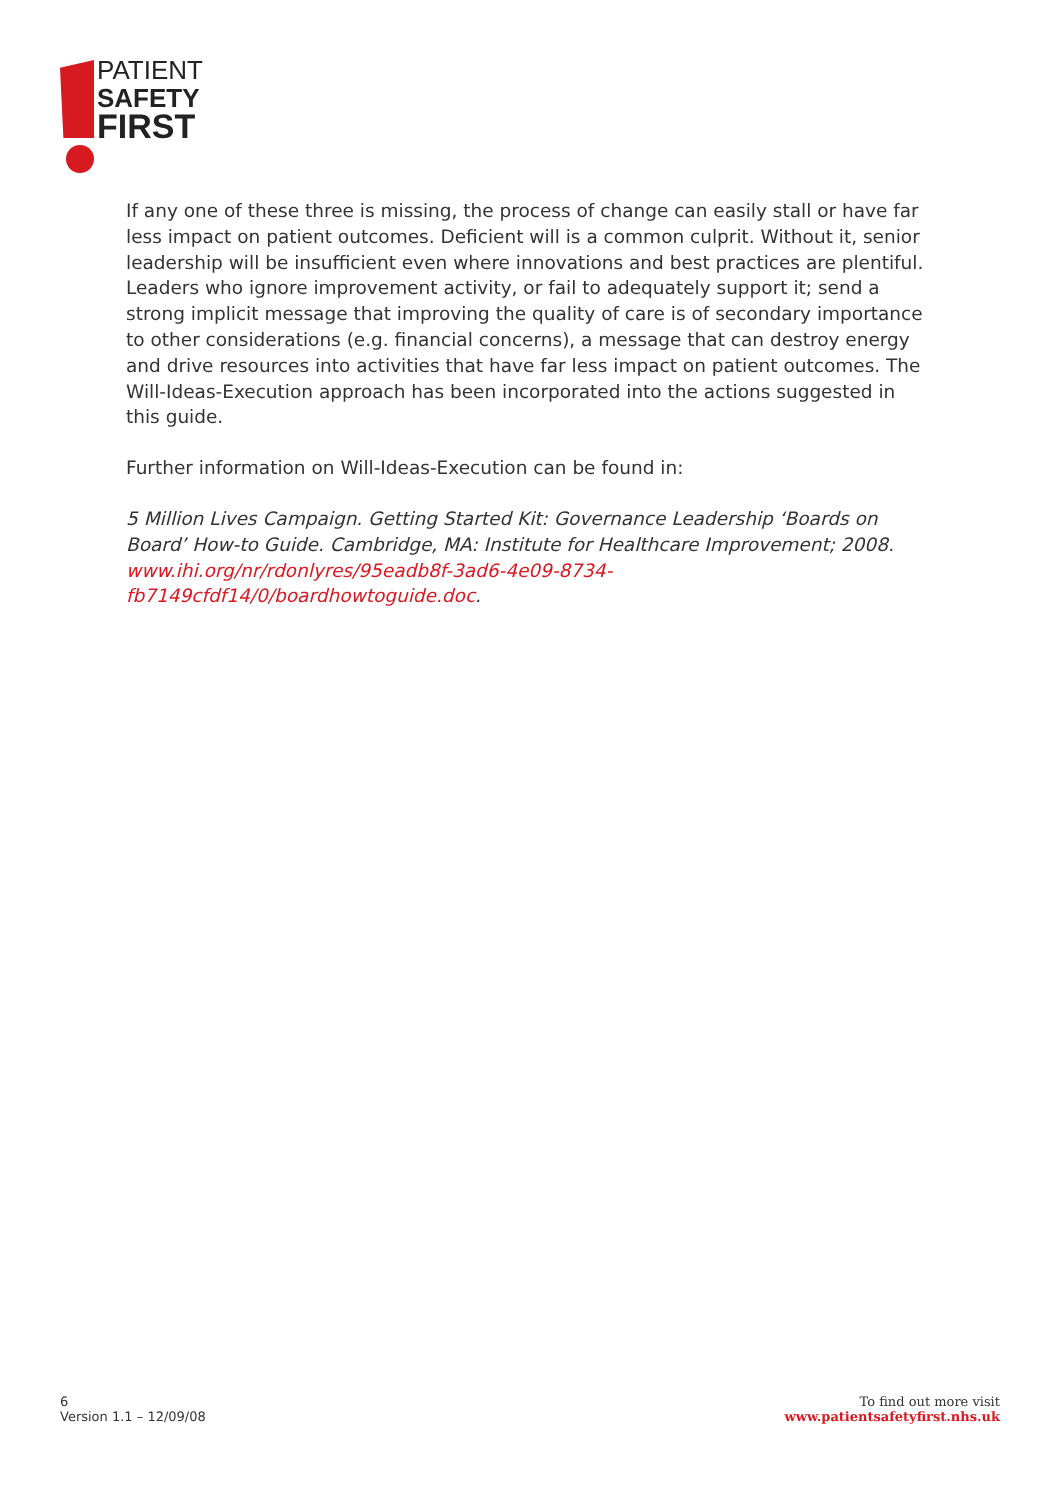PATIENT
SAFETY
FIRST
If any one of these three is missing, the process of change can easily stall or have far less impact on patient outcomes. Deficient will is a common culprit. Without it, senior leadership will be insufficient even where innovations and best practices are plentiful. Leaders who ignore improvement activity, or fail to adequately support it; send a strong implicit message that improving the quality of care is of secondary importance to other considerations (e.g. financial concerns), a message that can destroy energy and drive resources into activities that have far less impact on patient outcomes. The Will-Ideas-Execution approach has been incorporated into the actions suggested in this guide.
Further information on Will-Ideas-Execution can be found in:
5 Million Lives Campaign. Getting Started Kit: Governance Leadership ‘Boards on Board’ How-to Guide. Cambridge, MA: Institute for Healthcare Improvement; 2008. www.ihi.org/nr/rdonlyres/95eadb8f-3ad6-4e09-8734-fb7149cfdf14/0/boardhowtoguide.doc.
6
Version 1.1 – 12/09/08
To find out more visit
www.patientsafetyfirst.nhs.uk